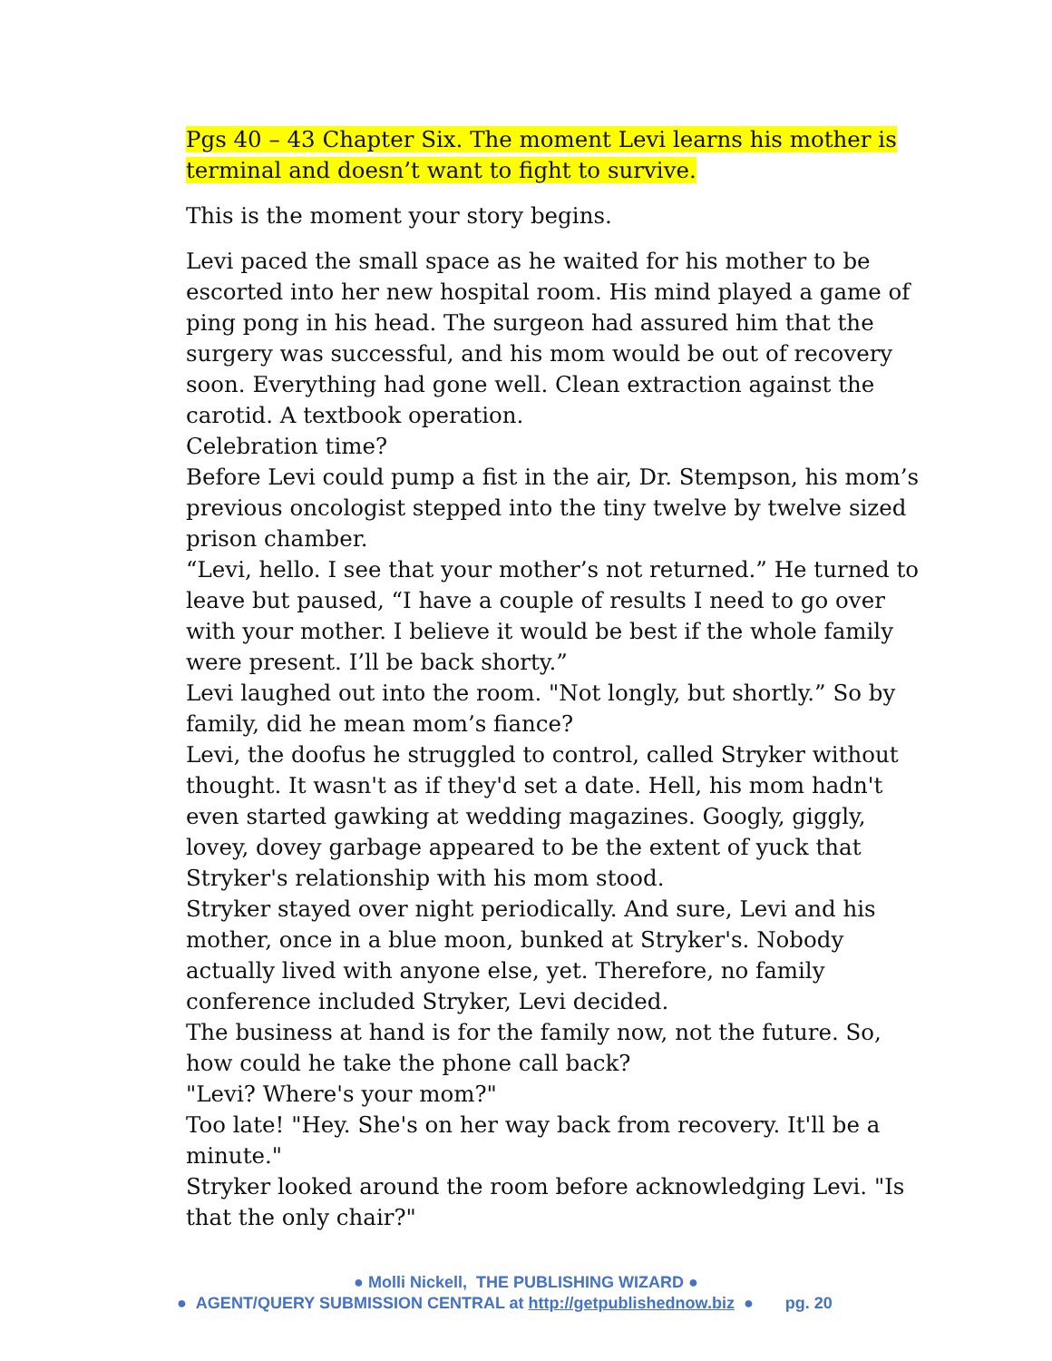Pgs 40 – 43 Chapter Six. The moment Levi learns his mother is terminal and doesn’t want to fight to survive.
This is the moment your story begins.
Levi paced the small space as he waited for his mother to be escorted into her new hospital room. His mind played a game of ping pong in his head. The surgeon had assured him that the surgery was successful, and his mom would be out of recovery soon. Everything had gone well. Clean extraction against the carotid. A textbook operation.
Celebration time?
Before Levi could pump a fist in the air, Dr. Stempson, his mom’s previous oncologist stepped into the tiny twelve by twelve sized prison chamber.
“Levi, hello. I see that your mother’s not returned.” He turned to leave but paused, “I have a couple of results I need to go over with your mother. I believe it would be best if the whole family were present. I’ll be back shorty.”
Levi laughed out into the room. "Not longly, but shortly.” So by family, did he mean mom’s fiance?
Levi, the doofus he struggled to control, called Stryker without thought. It wasn't as if they'd set a date. Hell, his mom hadn't even started gawking at wedding magazines. Googly, giggly, lovey, dovey garbage appeared to be the extent of yuck that Stryker's relationship with his mom stood.
Stryker stayed over night periodically. And sure, Levi and his mother, once in a blue moon, bunked at Stryker's. Nobody actually lived with anyone else, yet. Therefore, no family conference included Stryker, Levi decided.
The business at hand is for the family now, not the future. So, how could he take the phone call back?
"Levi? Where's your mom?"
Too late! "Hey. She's on her way back from recovery. It'll be a minute."
Stryker looked around the room before acknowledging Levi. "Is that the only chair?"
● Molli Nickell, THE PUBLISHING WIZARD ●
● AGENT/QUERY SUBMISSION CENTRAL at http://getpublishednow.biz ● pg. 20